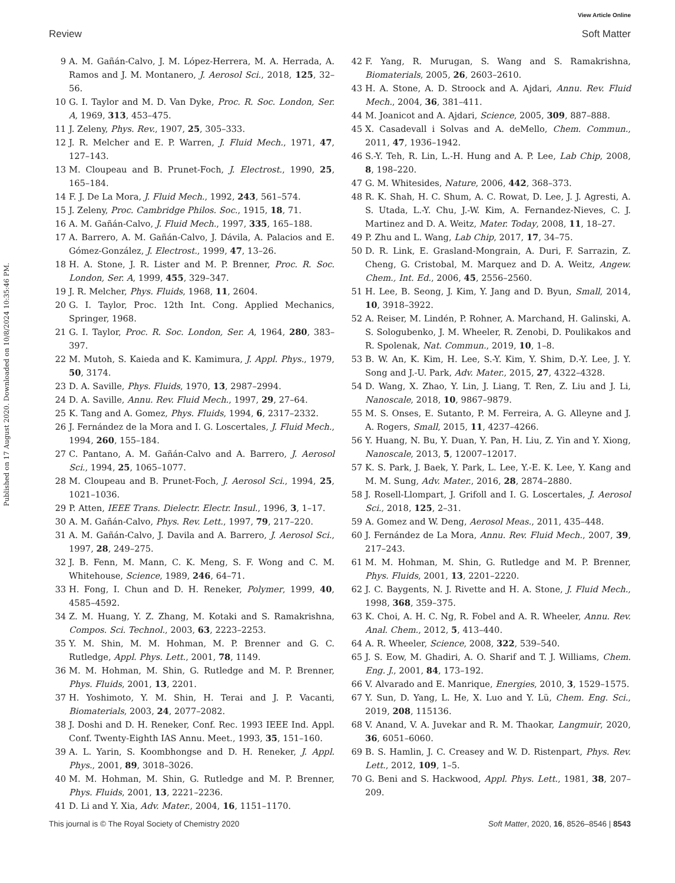View Article Online
Review Soft Matter
Published on 17 August 2020. Downloaded on 10/8/2024 10:35:46 PM.
9 A. M. Gañán-Calvo, J. M. López-Herrera, M. A. Herrada, A. Ramos and J. M. Montanero, J. Aerosol Sci., 2018, 125, 32–56.
10 G. I. Taylor and M. D. Van Dyke, Proc. R. Soc. London, Ser. A, 1969, 313, 453–475.
11 J. Zeleny, Phys. Rev., 1907, 25, 305–333.
12 J. R. Melcher and E. P. Warren, J. Fluid Mech., 1971, 47, 127–143.
13 M. Cloupeau and B. Prunet-Foch, J. Electrost., 1990, 25, 165–184.
14 F. J. De La Mora, J. Fluid Mech., 1992, 243, 561–574.
15 J. Zeleny, Proc. Cambridge Philos. Soc., 1915, 18, 71.
16 A. M. Gañán-Calvo, J. Fluid Mech., 1997, 335, 165–188.
17 A. Barrero, A. M. Gañán-Calvo, J. Dávila, A. Palacios and E. Gómez-González, J. Electrost., 1999, 47, 13–26.
18 H. A. Stone, J. R. Lister and M. P. Brenner, Proc. R. Soc. London, Ser. A, 1999, 455, 329–347.
19 J. R. Melcher, Phys. Fluids, 1968, 11, 2604.
20 G. I. Taylor, Proc. 12th Int. Cong. Applied Mechanics, Springer, 1968.
21 G. I. Taylor, Proc. R. Soc. London, Ser. A, 1964, 280, 383–397.
22 M. Mutoh, S. Kaieda and K. Kamimura, J. Appl. Phys., 1979, 50, 3174.
23 D. A. Saville, Phys. Fluids, 1970, 13, 2987–2994.
24 D. A. Saville, Annu. Rev. Fluid Mech., 1997, 29, 27–64.
25 K. Tang and A. Gomez, Phys. Fluids, 1994, 6, 2317–2332.
26 J. Fernández de la Mora and I. G. Loscertales, J. Fluid Mech., 1994, 260, 155–184.
27 C. Pantano, A. M. Gañán-Calvo and A. Barrero, J. Aerosol Sci., 1994, 25, 1065–1077.
28 M. Cloupeau and B. Prunet-Foch, J. Aerosol Sci., 1994, 25, 1021–1036.
29 P. Atten, IEEE Trans. Dielectr. Electr. Insul., 1996, 3, 1–17.
30 A. M. Gañán-Calvo, Phys. Rev. Lett., 1997, 79, 217–220.
31 A. M. Gañán-Calvo, J. Davila and A. Barrero, J. Aerosol Sci., 1997, 28, 249–275.
32 J. B. Fenn, M. Mann, C. K. Meng, S. F. Wong and C. M. Whitehouse, Science, 1989, 246, 64–71.
33 H. Fong, I. Chun and D. H. Reneker, Polymer, 1999, 40, 4585–4592.
34 Z. M. Huang, Y. Z. Zhang, M. Kotaki and S. Ramakrishna, Compos. Sci. Technol., 2003, 63, 2223–2253.
35 Y. M. Shin, M. M. Hohman, M. P. Brenner and G. C. Rutledge, Appl. Phys. Lett., 2001, 78, 1149.
36 M. M. Hohman, M. Shin, G. Rutledge and M. P. Brenner, Phys. Fluids, 2001, 13, 2201.
37 H. Yoshimoto, Y. M. Shin, H. Terai and J. P. Vacanti, Biomaterials, 2003, 24, 2077–2082.
38 J. Doshi and D. H. Reneker, Conf. Rec. 1993 IEEE Ind. Appl. Conf. Twenty-Eighth IAS Annu. Meet., 1993, 35, 151–160.
39 A. L. Yarin, S. Koombhongse and D. H. Reneker, J. Appl. Phys., 2001, 89, 3018–3026.
40 M. M. Hohman, M. Shin, G. Rutledge and M. P. Brenner, Phys. Fluids, 2001, 13, 2221–2236.
41 D. Li and Y. Xia, Adv. Mater., 2004, 16, 1151–1170.
42 F. Yang, R. Murugan, S. Wang and S. Ramakrishna, Biomaterials, 2005, 26, 2603–2610.
43 H. A. Stone, A. D. Stroock and A. Ajdari, Annu. Rev. Fluid Mech., 2004, 36, 381–411.
44 M. Joanicot and A. Ajdari, Science, 2005, 309, 887–888.
45 X. Casadevall i Solvas and A. deMello, Chem. Commun., 2011, 47, 1936–1942.
46 S.-Y. Teh, R. Lin, L.-H. Hung and A. P. Lee, Lab Chip, 2008, 8, 198–220.
47 G. M. Whitesides, Nature, 2006, 442, 368–373.
48 R. K. Shah, H. C. Shum, A. C. Rowat, D. Lee, J. J. Agresti, A. S. Utada, L.-Y. Chu, J.-W. Kim, A. Fernandez-Nieves, C. J. Martinez and D. A. Weitz, Mater. Today, 2008, 11, 18–27.
49 P. Zhu and L. Wang, Lab Chip, 2017, 17, 34–75.
50 D. R. Link, E. Grasland-Mongrain, A. Duri, F. Sarrazin, Z. Cheng, G. Cristobal, M. Marquez and D. A. Weitz, Angew. Chem., Int. Ed., 2006, 45, 2556–2560.
51 H. Lee, B. Seong, J. Kim, Y. Jang and D. Byun, Small, 2014, 10, 3918–3922.
52 A. Reiser, M. Lindén, P. Rohner, A. Marchand, H. Galinski, A. S. Sologubenko, J. M. Wheeler, R. Zenobi, D. Poulikakos and R. Spolenak, Nat. Commun., 2019, 10, 1–8.
53 B. W. An, K. Kim, H. Lee, S.-Y. Kim, Y. Shim, D.-Y. Lee, J. Y. Song and J.-U. Park, Adv. Mater., 2015, 27, 4322–4328.
54 D. Wang, X. Zhao, Y. Lin, J. Liang, T. Ren, Z. Liu and J. Li, Nanoscale, 2018, 10, 9867–9879.
55 M. S. Onses, E. Sutanto, P. M. Ferreira, A. G. Alleyne and J. A. Rogers, Small, 2015, 11, 4237–4266.
56 Y. Huang, N. Bu, Y. Duan, Y. Pan, H. Liu, Z. Yin and Y. Xiong, Nanoscale, 2013, 5, 12007–12017.
57 K. S. Park, J. Baek, Y. Park, L. Lee, Y.-E. K. Lee, Y. Kang and M. M. Sung, Adv. Mater., 2016, 28, 2874–2880.
58 J. Rosell-Llompart, J. Grifoll and I. G. Loscertales, J. Aerosol Sci., 2018, 125, 2–31.
59 A. Gomez and W. Deng, Aerosol Meas., 2011, 435–448.
60 J. Fernández de La Mora, Annu. Rev. Fluid Mech., 2007, 39, 217–243.
61 M. M. Hohman, M. Shin, G. Rutledge and M. P. Brenner, Phys. Fluids, 2001, 13, 2201–2220.
62 J. C. Baygents, N. J. Rivette and H. A. Stone, J. Fluid Mech., 1998, 368, 359–375.
63 K. Choi, A. H. C. Ng, R. Fobel and A. R. Wheeler, Annu. Rev. Anal. Chem., 2012, 5, 413–440.
64 A. R. Wheeler, Science, 2008, 322, 539–540.
65 J. S. Eow, M. Ghadiri, A. O. Sharif and T. J. Williams, Chem. Eng. J., 2001, 84, 173–192.
66 V. Alvarado and E. Manrique, Energies, 2010, 3, 1529–1575.
67 Y. Sun, D. Yang, L. He, X. Luo and Y. Lü, Chem. Eng. Sci., 2019, 208, 115136.
68 V. Anand, V. A. Juvekar and R. M. Thaokar, Langmuir, 2020, 36, 6051–6060.
69 B. S. Hamlin, J. C. Creasey and W. D. Ristenpart, Phys. Rev. Lett., 2012, 109, 1–5.
70 G. Beni and S. Hackwood, Appl. Phys. Lett., 1981, 38, 207–209.
This journal is © The Royal Society of Chemistry 2020 Soft Matter, 2020, 16, 8526–8546 | 8543